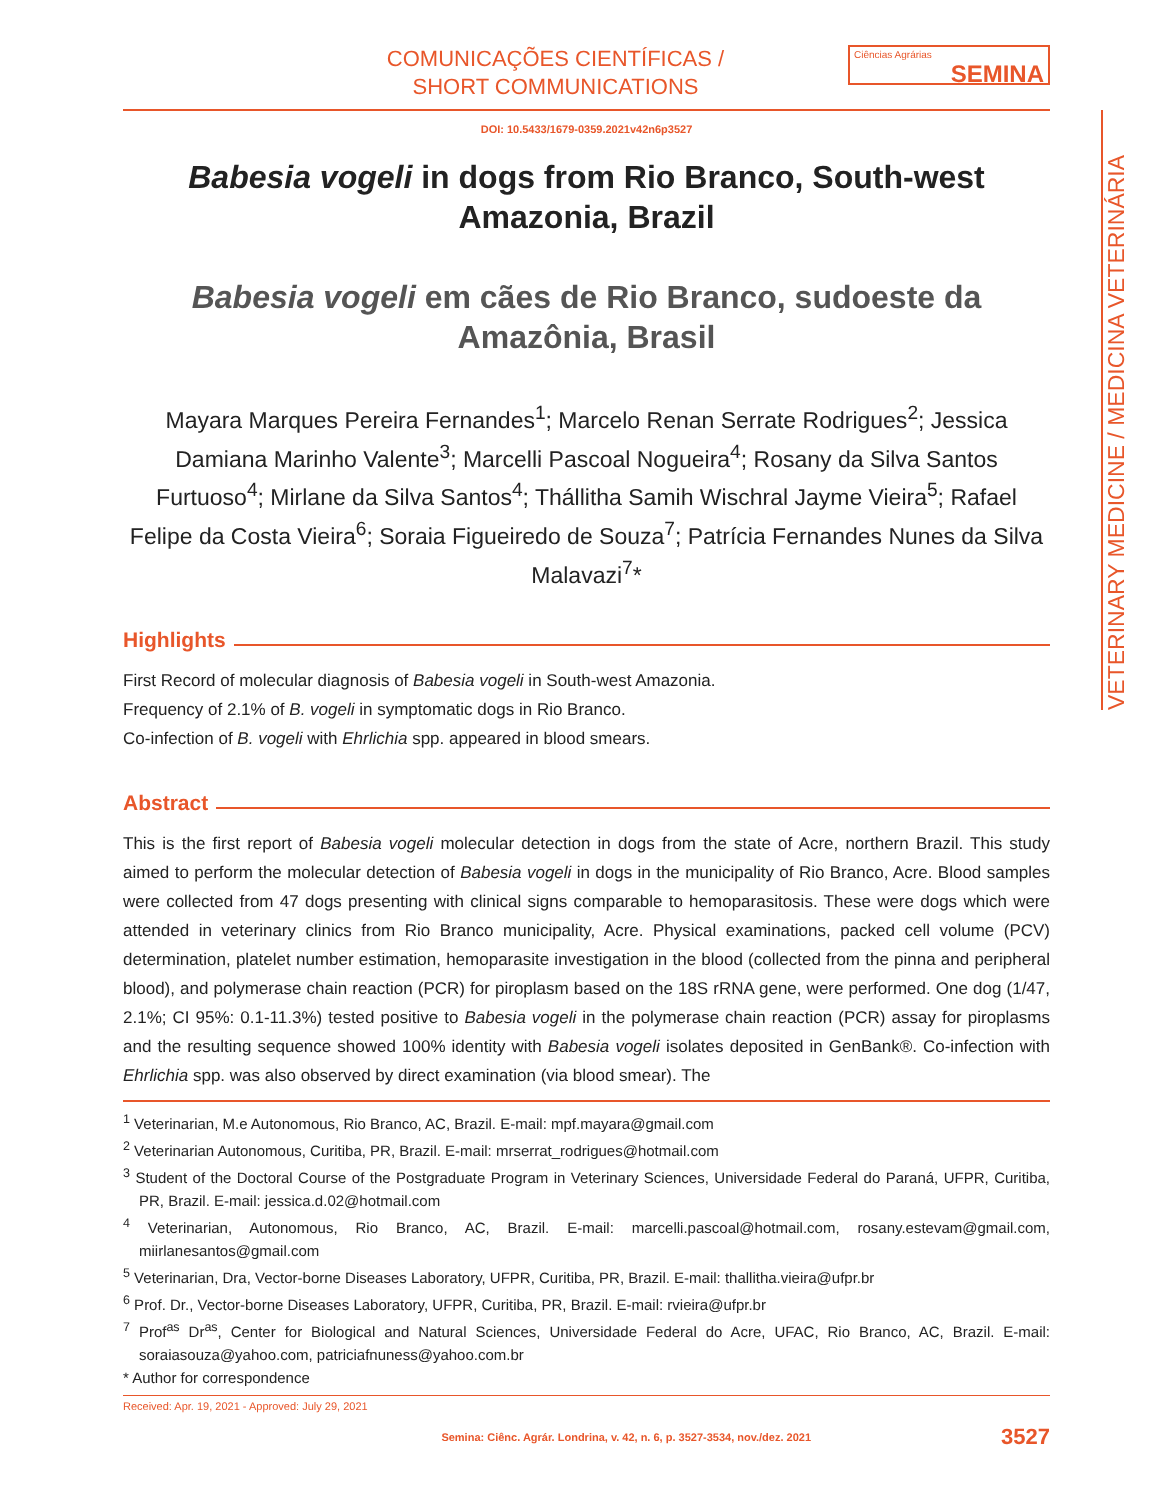VETERINARY MEDICINE / MEDICINA VETERINÁRIA
COMUNICAÇÕES CIENTÍFICAS /
SHORT COMMUNICATIONS
Ciências Agrárias
SEMINA
DOI: 10.5433/1679-0359.2021v42n6p3527
Babesia vogeli in dogs from Rio Branco, South-west Amazonia, Brazil
Babesia vogeli em cães de Rio Branco, sudoeste da Amazônia, Brasil
Mayara Marques Pereira Fernandes<sup>1</sup>; Marcelo Renan Serrate Rodrigues<sup>2</sup>; Jessica Damiana Marinho Valente<sup>3</sup>; Marcelli Pascoal Nogueira<sup>4</sup>; Rosany da Silva Santos Furtuoso<sup>4</sup>; Mirlane da Silva Santos<sup>4</sup>; Thállitha Samih Wischral Jayme Vieira<sup>5</sup>; Rafael Felipe da Costa Vieira<sup>6</sup>; Soraia Figueiredo de Souza<sup>7</sup>; Patrícia Fernandes Nunes da Silva Malavazi<sup>7</sup>*
Highlights
First Record of molecular diagnosis of Babesia vogeli in South-west Amazonia.
Frequency of 2.1% of B. vogeli in symptomatic dogs in Rio Branco.
Co-infection of B. vogeli with Ehrlichia spp. appeared in blood smears.
Abstract
This is the first report of Babesia vogeli molecular detection in dogs from the state of Acre, northern Brazil. This study aimed to perform the molecular detection of Babesia vogeli in dogs in the municipality of Rio Branco, Acre. Blood samples were collected from 47 dogs presenting with clinical signs comparable to hemoparasitosis. These were dogs which were attended in veterinary clinics from Rio Branco municipality, Acre. Physical examinations, packed cell volume (PCV) determination, platelet number estimation, hemoparasite investigation in the blood (collected from the pinna and peripheral blood), and polymerase chain reaction (PCR) for piroplasm based on the 18S rRNA gene, were performed. One dog (1/47, 2.1%; CI 95%: 0.1-11.3%) tested positive to Babesia vogeli in the polymerase chain reaction (PCR) assay for piroplasms and the resulting sequence showed 100% identity with Babesia vogeli isolates deposited in GenBank®. Co-infection with Ehrlichia spp. was also observed by direct examination (via blood smear). The
<sup>1</sup> Veterinarian, M.e Autonomous, Rio Branco, AC, Brazil. E-mail: mpf.mayara@gmail.com
<sup>2</sup> Veterinarian Autonomous, Curitiba, PR, Brazil. E-mail: mrserrat_rodrigues@hotmail.com
<sup>3</sup> Student of the Doctoral Course of the Postgraduate Program in Veterinary Sciences, Universidade Federal do Paraná, UFPR, Curitiba, PR, Brazil. E-mail: jessica.d.02@hotmail.com
<sup>4</sup> Veterinarian, Autonomous, Rio Branco, AC, Brazil. E-mail: marcelli.pascoal@hotmail.com, rosany.estevam@gmail.com, miirlanesantos@gmail.com
<sup>5</sup> Veterinarian, Dra, Vector-borne Diseases Laboratory, UFPR, Curitiba, PR, Brazil. E-mail: thallitha.vieira@ufpr.br
<sup>6</sup> Prof. Dr., Vector-borne Diseases Laboratory, UFPR, Curitiba, PR, Brazil. E-mail: rvieira@ufpr.br
<sup>7</sup> Prof<sup>as</sup> Dr<sup>as</sup>, Center for Biological and Natural Sciences, Universidade Federal do Acre, UFAC, Rio Branco, AC, Brazil. E-mail: soraiasouza@yahoo.com, patriciafnuness@yahoo.com.br
* Author for correspondence
Received: Apr. 19, 2021 - Approved: July 29, 2021
Semina: Ciênc. Agrár. Londrina, v. 42, n. 6, p. 3527-3534, nov./dez. 2021 3527